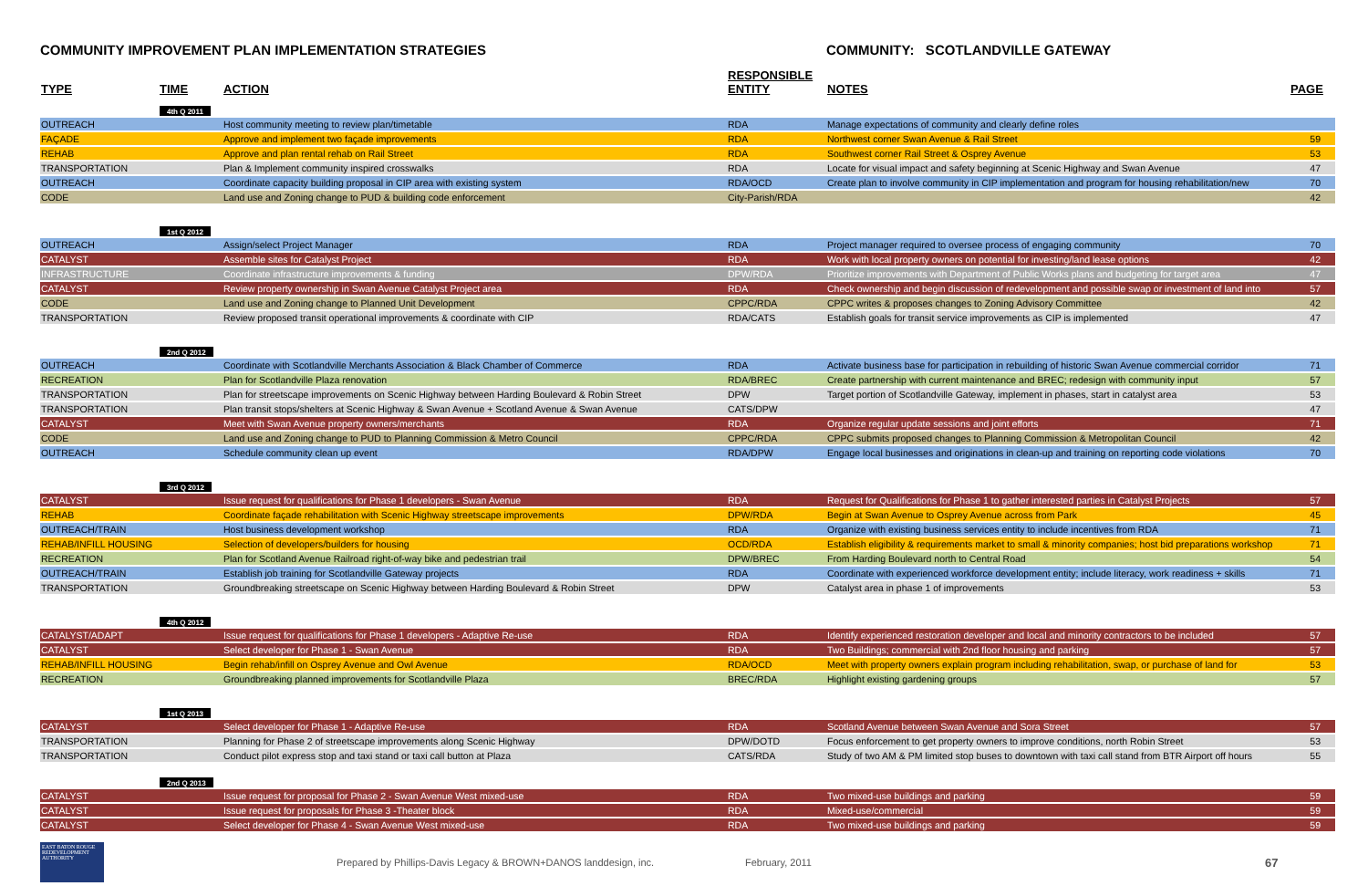COMMUNITY IMPROVEMENT PLAN IMPLEMENTATION STRATEGIES COMMUNITY: SCOTLANDVILLE GATEWAY
| TYPE | TIME | ACTION | RESPONSIBLE ENTITY | NOTES | PAGE |
| --- | --- | --- | --- | --- | --- |
| | 4th Q 2011 | | | | |
| OUTREACH | | Host community meeting to review plan/timetable | RDA | Manage expectations of community and clearly define roles | |
| FAÇADE | | Approve and implement two façade improvements | RDA | Northwest corner Swan Avenue & Rail Street | 59 |
| REHAB | | Approve and plan rental rehab on Rail Street | RDA | Southwest corner Rail Street & Osprey Avenue | 53 |
| TRANSPORTATION | | Plan & Implement community inspired crosswalks | RDA | Locate for visual impact and safety beginning at Scenic Highway and Swan Avenue | 47 |
| OUTREACH | | Coordinate capacity building proposal in CIP area with existing system | RDA/OCD | Create plan to involve community in CIP implementation and program for housing rehabilitation/new | 70 |
| CODE | | Land use and Zoning change to PUD & building code enforcement | City-Parish/RDA | | 42 |
| | 1st Q 2012 | | | | |
| OUTREACH | | Assign/select Project Manager | RDA | Project manager required to oversee process of engaging community | 70 |
| CATALYST | | Assemble sites for Catalyst Project | RDA | Work with local property owners on potential for investing/land lease options | 42 |
| INFRASTRUCTURE | | Coordinate infrastructure improvements & funding | DPW/RDA | Prioritize improvements with Department of Public Works plans and budgeting for target area | 47 |
| CATALYST | | Review property ownership in Swan Avenue Catalyst Project area | RDA | Check ownership and begin discussion of redevelopment and possible swap or investment of land into | 57 |
| CODE | | Land use and Zoning change to Planned Unit Development | CPPC/RDA | CPPC writes & proposes changes to Zoning Advisory Committee | 42 |
| TRANSPORTATION | | Review proposed transit operational improvements & coordinate with CIP | RDA/CATS | Establish goals for transit service improvements as CIP is implemented | 47 |
| | 2nd Q 2012 | | | | |
| OUTREACH | | Coordinate with Scotlandville Merchants Association & Black Chamber of Commerce | RDA | Activate business base for participation in rebuilding of historic Swan Avenue commercial corridor | 71 |
| RECREATION | | Plan for Scotlandville Plaza renovation | RDA/BREC | Create partnership with current maintenance and BREC; redesign with community input | 57 |
| TRANSPORTATION | | Plan for streetscape improvements on Scenic Highway between Harding Boulevard & Robin Street | DPW | Target portion of Scotlandville Gateway, implement in phases, start in catalyst area | 53 |
| TRANSPORTATION | | Plan transit stops/shelters at Scenic Highway & Swan Avenue + Scotland Avenue & Swan Avenue | CATS/DPW | | 47 |
| CATALYST | | Meet with Swan Avenue property owners/merchants | RDA | Organize regular update sessions and joint efforts | 71 |
| CODE | | Land use and Zoning change to PUD to Planning Commission & Metro Council | CPPC/RDA | CPPC submits proposed changes to Planning Commission & Metropolitan Council | 42 |
| OUTREACH | | Schedule community clean up event | RDA/DPW | Engage local businesses and originations in clean-up and training on reporting code violations | 70 |
| | 3rd Q 2012 | | | | |
| CATALYST | | Issue request for qualifications for Phase 1 developers - Swan Avenue | RDA | Request for Qualifications for Phase 1 to gather interested parties in Catalyst Projects | 57 |
| REHAB | | Coordinate façade rehabilitation with Scenic Highway streetscape improvements | DPW/RDA | Begin at Swan Avenue to Osprey Avenue across from Park | 45 |
| OUTREACH/TRAIN | | Host business development workshop | RDA | Organize with existing business services entity to include incentives from RDA | 71 |
| REHAB/INFILL HOUSING | | Selection of developers/builders for housing | OCD/RDA | Establish eligibility & requirements market to small & minority companies; host bid preparations workshop | 71 |
| RECREATION | | Plan for Scotland Avenue Railroad right-of-way bike and pedestrian trail | DPW/BREC | From Harding Boulevard north to Central Road | 54 |
| OUTREACH/TRAIN | | Establish job training for Scotlandville Gateway projects | RDA | Coordinate with experienced workforce development entity; include literacy, work readiness + skills | 71 |
| TRANSPORTATION | | Groundbreaking streetscape on Scenic Highway between Harding Boulevard & Robin Street | DPW | Catalyst area in phase 1 of improvements | 53 |
| | 4th Q 2012 | | | | |
| CATALYST/ADAPT | | Issue request for qualifications for Phase 1 developers - Adaptive Re-use | RDA | Identify experienced restoration developer and local and minority contractors to be included | 57 |
| CATALYST | | Select developer for Phase 1 - Swan Avenue | RDA | Two Buildings; commercial with 2nd floor housing and parking | 57 |
| REHAB/INFILL HOUSING | | Begin rehab/infill on Osprey Avenue and Owl Avenue | RDA/OCD | Meet with property owners explain program including rehabilitation, swap, or purchase of land for | 53 |
| RECREATION | | Groundbreaking planned improvements for Scotlandville Plaza | BREC/RDA | Highlight existing gardening groups | 57 |
| | 1st Q 2013 | | | | |
| CATALYST | | Select developer for Phase 1 - Adaptive Re-use | RDA | Scotland Avenue between Swan Avenue and Sora Street | 57 |
| TRANSPORTATION | | Planning for Phase 2 of streetscape improvements along Scenic Highway | DPW/DOTD | Focus enforcement to get property owners to improve conditions, north Robin Street | 53 |
| TRANSPORTATION | | Conduct pilot express stop and taxi stand or taxi call button at Plaza | CATS/RDA | Study of two AM & PM limited stop buses to downtown with taxi call stand from BTR Airport off hours | 55 |
| | 2nd Q 2013 | | | | |
| CATALYST | | Issue request for proposal for Phase 2 - Swan Avenue West mixed-use | RDA | Two mixed-use buildings and parking | 59 |
| CATALYST | | Issue request for proposals for Phase 3 -Theater block | RDA | Mixed-use/commercial | 59 |
| CATALYST | | Select developer for Phase 4 - Swan Avenue West mixed-use | RDA | Two mixed-use buildings and parking | 59 |
EAST BATON ROUGE
REDEVELOPMENT
AUTHORITY
Prepared by Phillips-Davis Legacy & BROWN+DANOS landdesign, inc. February, 2011
67